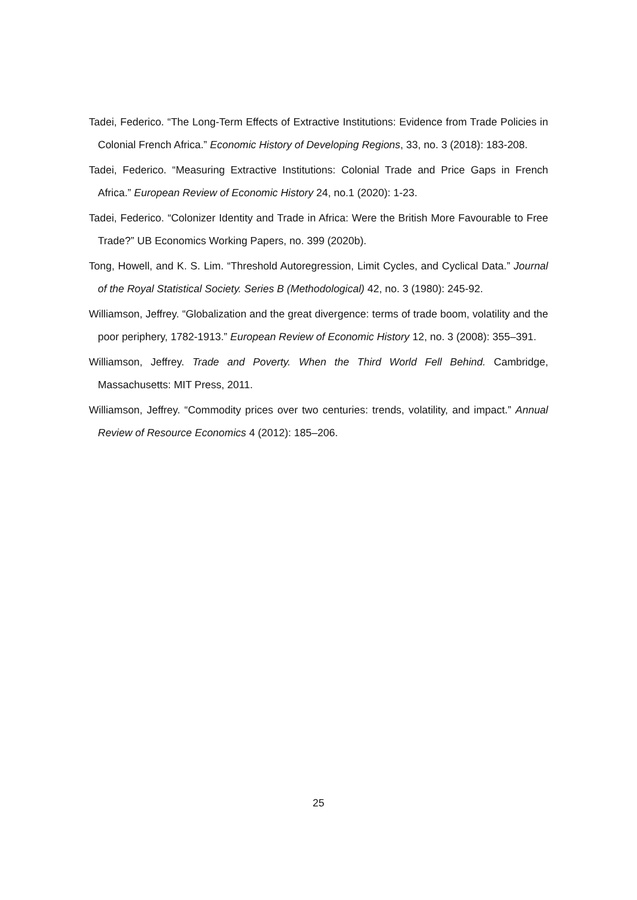Tadei, Federico. “The Long-Term Effects of Extractive Institutions: Evidence from Trade Policies in Colonial French Africa.” Economic History of Developing Regions, 33, no. 3 (2018): 183-208.
Tadei, Federico. “Measuring Extractive Institutions: Colonial Trade and Price Gaps in French Africa.” European Review of Economic History 24, no.1 (2020): 1-23.
Tadei, Federico. “Colonizer Identity and Trade in Africa: Were the British More Favourable to Free Trade?” UB Economics Working Papers, no. 399 (2020b).
Tong, Howell, and K. S. Lim. “Threshold Autoregression, Limit Cycles, and Cyclical Data.” Journal of the Royal Statistical Society. Series B (Methodological) 42, no. 3 (1980): 245-92.
Williamson, Jeffrey. “Globalization and the great divergence: terms of trade boom, volatility and the poor periphery, 1782-1913.” European Review of Economic History 12, no. 3 (2008): 355–391.
Williamson, Jeffrey. Trade and Poverty. When the Third World Fell Behind. Cambridge, Massachusetts: MIT Press, 2011.
Williamson, Jeffrey. “Commodity prices over two centuries: trends, volatility, and impact.” Annual Review of Resource Economics 4 (2012): 185–206.
25